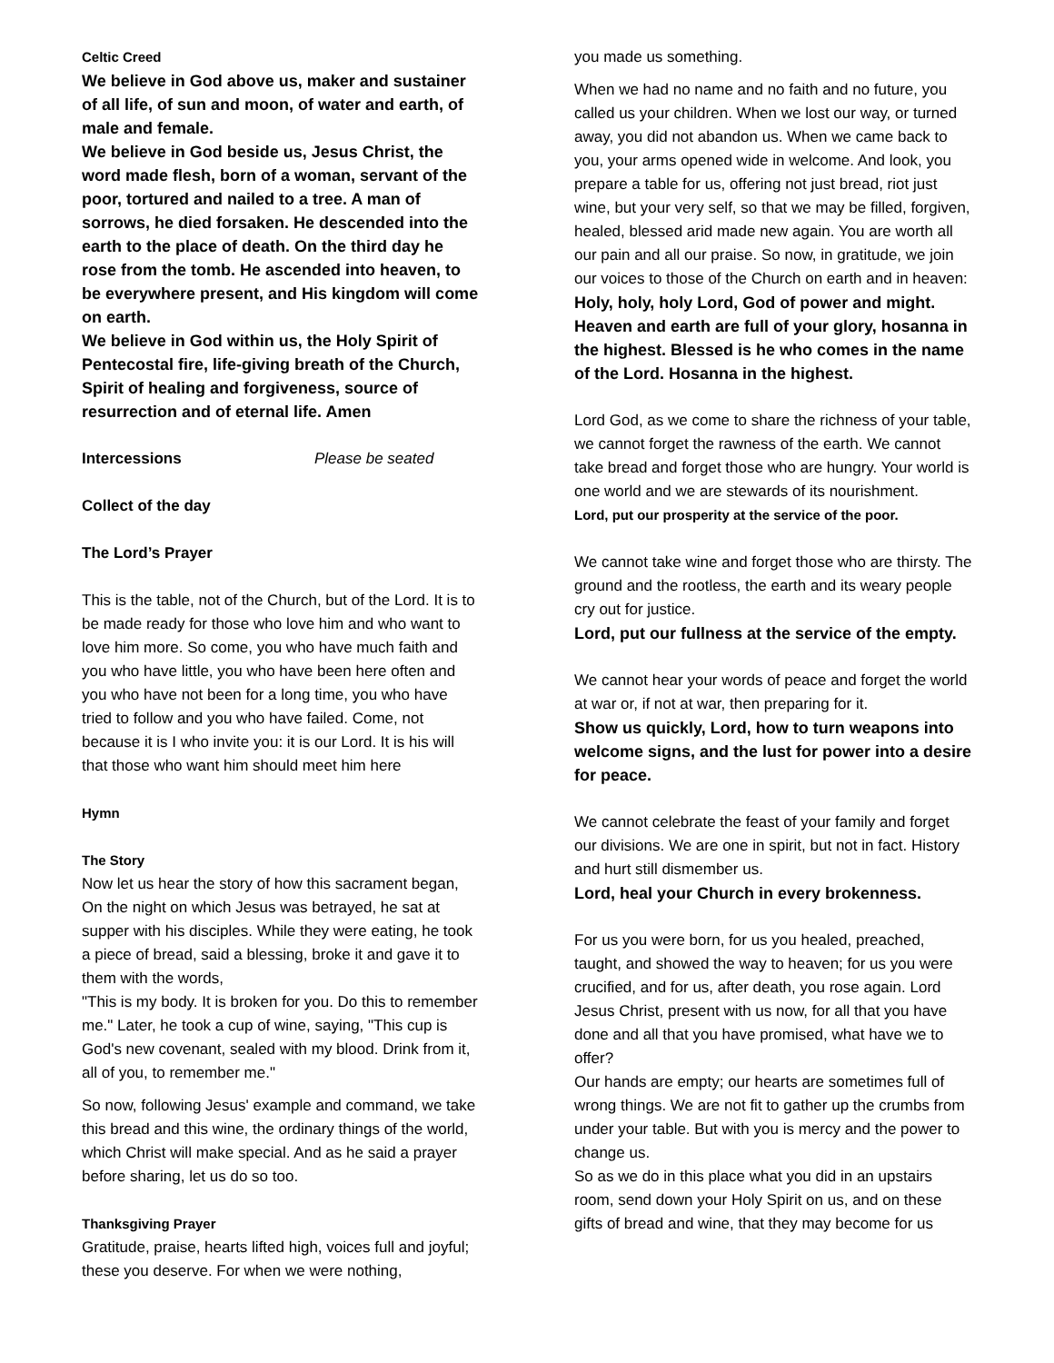Celtic Creed
We believe in God above us, maker and sustainer of all life, of sun and moon, of water and earth, of male and female.
We believe in God beside us, Jesus Christ, the word made flesh, born of a woman, servant of the poor, tortured and nailed to a tree. A man of sorrows, he died forsaken. He descended into the earth to the place of death. On the third day he rose from the tomb. He ascended into heaven, to be everywhere present, and His kingdom will come on earth.
We believe in God within us, the Holy Spirit of Pentecostal fire, life-giving breath of the Church, Spirit of healing and forgiveness, source of resurrection and of eternal life. Amen
Intercessions Please be seated
Collect of the day
The Lord’s Prayer
This is the table, not of the Church, but of the Lord. It is to be made ready for those who love him and who want to love him more. So come, you who have much faith and you who have little, you who have been here often and you who have not been for a long time, you who have tried to follow and you who have failed. Come, not because it is I who invite you: it is our Lord. It is his will that those who want him should meet him here
Hymn
The Story
Now let us hear the story of how this sacrament began, On the night on which Jesus was betrayed, he sat at supper with his disciples. While they were eating, he took a piece of bread, said a blessing, broke it and gave it to them with the words,
"This is my body. It is broken for you. Do this to remember me." Later, he took a cup of wine, saying, "This cup is God's new covenant, sealed with my blood. Drink from it, all of you, to remember me."
So now, following Jesus' example and command, we take this bread and this wine, the ordinary things of the world, which Christ will make special. And as he said a prayer before sharing, let us do so too.
Thanksgiving Prayer
Gratitude, praise, hearts lifted high, voices full and joyful; these you deserve. For when we were nothing,
you made us something.
When we had no name and no faith and no future, you called us your children. When we lost our way, or turned away, you did not abandon us. When we came back to you, your arms opened wide in welcome. And look, you prepare a table for us, offering not just bread, riot just wine, but your very self, so that we may be filled, forgiven, healed, blessed arid made new again. You are worth all our pain and all our praise. So now, in gratitude, we join our voices to those of the Church on earth and in heaven:
Holy, holy, holy Lord, God of power and might. Heaven and earth are full of your glory, hosanna in the highest. Blessed is he who comes in the name of the Lord. Hosanna in the highest.
Lord God, as we come to share the richness of your table, we cannot forget the rawness of the earth. We cannot take bread and forget those who are hungry. Your world is one world and we are stewards of its nourishment.
Lord, put our prosperity at the service of the poor.
We cannot take wine and forget those who are thirsty. The ground and the rootless, the earth and its weary people cry out for justice.
Lord, put our fullness at the service of the empty.
We cannot hear your words of peace and forget the world at war or, if not at war, then preparing for it.
Show us quickly, Lord, how to turn weapons into welcome signs, and the lust for power into a desire for peace.
We cannot celebrate the feast of your family and forget our divisions. We are one in spirit, but not in fact. History and hurt still dismember us.
Lord, heal your Church in every brokenness.
For us you were born, for us you healed, preached, taught, and showed the way to heaven; for us you were crucified, and for us, after death, you rose again. Lord Jesus Christ, present with us now, for all that you have done and all that you have promised, what have we to offer?
Our hands are empty; our hearts are sometimes full of wrong things. We are not fit to gather up the crumbs from under your table. But with you is mercy and the power to change us.
So as we do in this place what you did in an upstairs room, send down your Holy Spirit on us, and on these gifts of bread and wine, that they may become for us